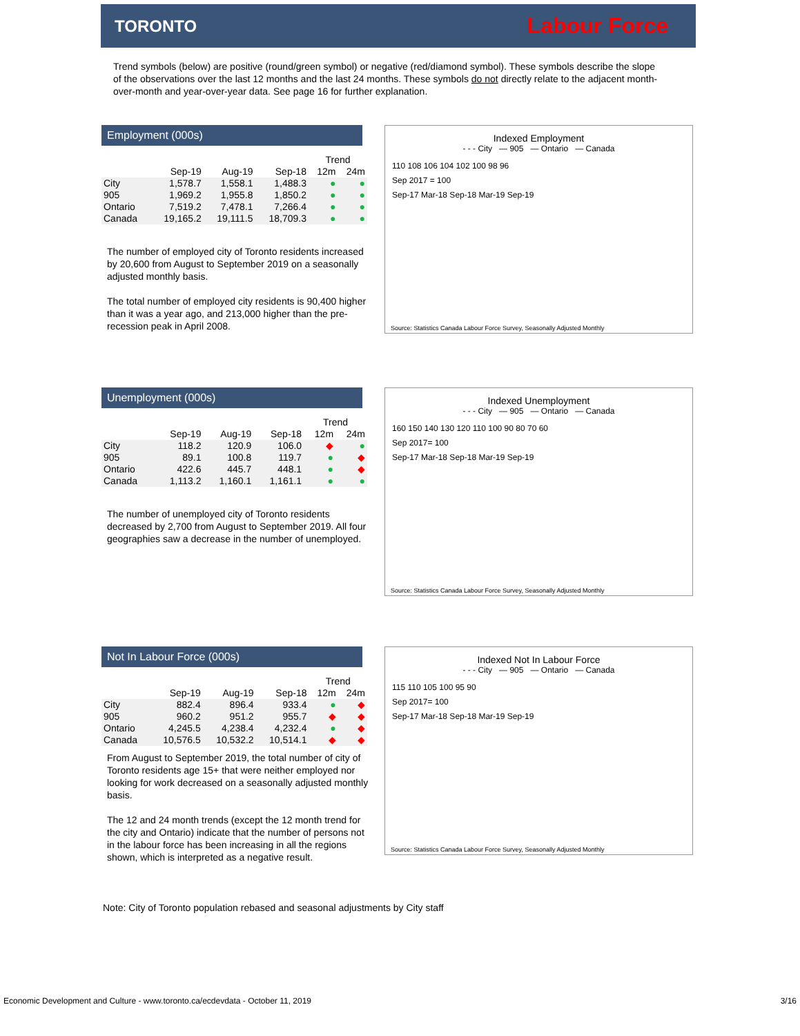TORONTO Labour Force
Trend symbols (below) are positive (round/green symbol) or negative (red/diamond symbol). These symbols describe the slope of the observations over the last 12 months and the last 24 months. These symbols do not directly relate to the adjacent month-over-month and year-over-year data. See page 16 for further explanation.
Employment (000s)
| | | | | Trend | |
| --- | --- | --- | --- | --- | --- |
| | Sep-19 | Aug-19 | Sep-18 | 12m | 24m |
| City | 1,578.7 | 1,558.1 | 1,488.3 | ● | ● |
| 905 | 1,969.2 | 1,955.8 | 1,850.2 | ● | ● |
| Ontario | 7,519.2 | 7,478.1 | 7,266.4 | ● | ● |
| Canada | 19,165.2 | 19,111.5 | 18,709.3 | ● | ● |
The number of employed city of Toronto residents increased by 20,600 from August to September 2019 on a seasonally adjusted monthly basis.
The total number of employed city residents is 90,400 higher than it was a year ago, and 213,000 higher than the pre-recession peak in April 2008.
Indexed Employment
- - - City — 905 — Ontario — Canada
110 108 106 104 102 100 98 96
Sep 2017 = 100
Sep-17 Mar-18 Sep-18 Mar-19 Sep-19
Source: Statistics Canada Labour Force Survey, Seasonally Adjusted Monthly
Unemployment (000s)
| | | | | Trend | |
| --- | --- | --- | --- | --- | --- |
| | Sep-19 | Aug-19 | Sep-18 | 12m | 24m |
| City | 118.2 | 120.9 | 106.0 | ◆ | ● |
| 905 | 89.1 | 100.8 | 119.7 | ● | ◆ |
| Ontario | 422.6 | 445.7 | 448.1 | ● | ◆ |
| Canada | 1,113.2 | 1,160.1 | 1,161.1 | ● | ● |
The number of unemployed city of Toronto residents decreased by 2,700 from August to September 2019. All four geographies saw a decrease in the number of unemployed.
Indexed Unemployment
- - - City — 905 — Ontario — Canada
160 150 140 130 120 110 100 90 80 70 60
Sep 2017= 100
Sep-17 Mar-18 Sep-18 Mar-19 Sep-19
Source: Statistics Canada Labour Force Survey, Seasonally Adjusted Monthly
Not In Labour Force (000s)
| | | | | Trend | |
| --- | --- | --- | --- | --- | --- |
| | Sep-19 | Aug-19 | Sep-18 | 12m | 24m |
| City | 882.4 | 896.4 | 933.4 | ● | ◆ |
| 905 | 960.2 | 951.2 | 955.7 | ◆ | ◆ |
| Ontario | 4,245.5 | 4,238.4 | 4,232.4 | ● | ◆ |
| Canada | 10,576.5 | 10,532.2 | 10,514.1 | ◆ | ◆ |
From August to September 2019, the total number of city of Toronto residents age 15+ that were neither employed nor looking for work decreased on a seasonally adjusted monthly basis.
The 12 and 24 month trends (except the 12 month trend for the city and Ontario) indicate that the number of persons not in the labour force has been increasing in all the regions shown, which is interpreted as a negative result.
Indexed Not In Labour Force
- - - City — 905 — Ontario — Canada
115 110 105 100 95 90
Sep 2017= 100
Sep-17 Mar-18 Sep-18 Mar-19 Sep-19
Source: Statistics Canada Labour Force Survey, Seasonally Adjusted Monthly
Note: City of Toronto population rebased and seasonal adjustments by City staff
Economic Development and Culture - www.toronto.ca/ecdevdata - October 11, 2019 3/16